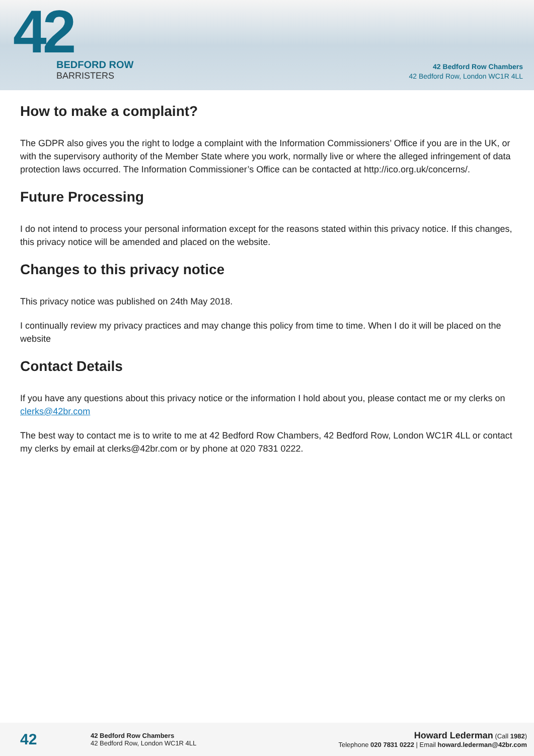42
BEDFORD ROW
BARRISTERS
42 Bedford Row Chambers
42 Bedford Row, London WC1R 4LL
How to make a complaint?
The GDPR also gives you the right to lodge a complaint with the Information Commissioners’ Office if you are in the UK, or with the supervisory authority of the Member State where you work, normally live or where the alleged infringement of data protection laws occurred. The Information Commissioner’s Office can be contacted at http://ico.org.uk/concerns/.
Future Processing
I do not intend to process your personal information except for the reasons stated within this privacy notice. If this changes, this privacy notice will be amended and placed on the website.
Changes to this privacy notice
This privacy notice was published on 24th May 2018.
I continually review my privacy practices and may change this policy from time to time. When I do it will be placed on the website
Contact Details
If you have any questions about this privacy notice or the information I hold about you, please contact me or my clerks on clerks@42br.com
The best way to contact me is to write to me at 42 Bedford Row Chambers, 42 Bedford Row, London WC1R 4LL or contact my clerks by email at clerks@42br.com or by phone at 020 7831 0222.
42
42 Bedford Row Chambers
42 Bedford Row, London WC1R 4LL
Howard Lederman (Call 1982)
Telephone 020 7831 0222 | Email howard.lederman@42br.com